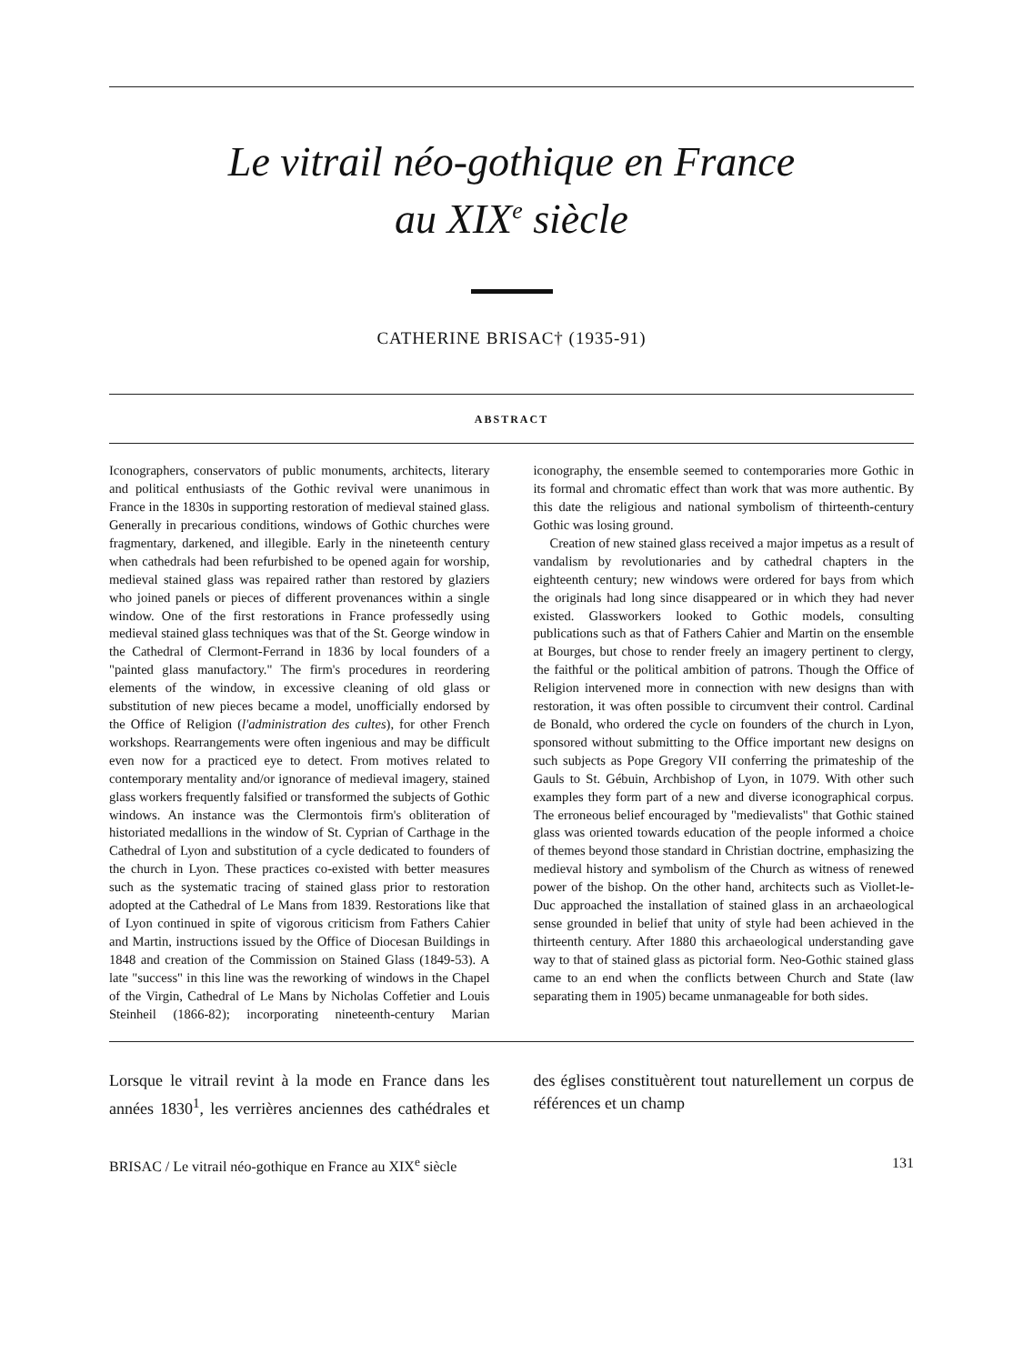Le vitrail néo-gothique en France
au XIX<sup>e</sup> siècle
CATHERINE BRISAC† (1935-91)
ABSTRACT
Iconographers, conservators of public monuments, architects, literary and political enthusiasts of the Gothic revival were unanimous in France in the 1830s in supporting restoration of medieval stained glass. Generally in precarious conditions, windows of Gothic churches were fragmentary, darkened, and illegible. Early in the nineteenth century when cathedrals had been refurbished to be opened again for worship, medieval stained glass was repaired rather than restored by glaziers who joined panels or pieces of different provenances within a single window. One of the first restorations in France professedly using medieval stained glass techniques was that of the St. George window in the Cathedral of Clermont-Ferrand in 1836 by local founders of a "painted glass manufactory." The firm's procedures in reordering elements of the window, in excessive cleaning of old glass or substitution of new pieces became a model, unofficially endorsed by the Office of Religion (l'administration des cultes), for other French workshops. Rearrangements were often ingenious and may be difficult even now for a practiced eye to detect. From motives related to contemporary mentality and/or ignorance of medieval imagery, stained glass workers frequently falsified or transformed the subjects of Gothic windows. An instance was the Clermontois firm's obliteration of historiated medallions in the window of St. Cyprian of Carthage in the Cathedral of Lyon and substitution of a cycle dedicated to founders of the church in Lyon. These practices co-existed with better measures such as the systematic tracing of stained glass prior to restoration adopted at the Cathedral of Le Mans from 1839. Restorations like that of Lyon continued in spite of vigorous criticism from Fathers Cahier and Martin, instructions issued by the Office of Diocesan Buildings in 1848 and creation of the Commission on Stained Glass (1849-53). A late "success" in this line was the reworking of windows in the Chapel of the Virgin, Cathedral of Le Mans by Nicholas Coffetier and Louis Steinheil (1866-82); incorporating nineteenth-century Marian iconography, the ensemble seemed to contemporaries more Gothic in its formal and chromatic effect than work that was more authentic. By this date the religious and national symbolism of thirteenth-century Gothic was losing ground.
Creation of new stained glass received a major impetus as a result of vandalism by revolutionaries and by cathedral chapters in the eighteenth century; new windows were ordered for bays from which the originals had long since disappeared or in which they had never existed. Glassworkers looked to Gothic models, consulting publications such as that of Fathers Cahier and Martin on the ensemble at Bourges, but chose to render freely an imagery pertinent to clergy, the faithful or the political ambition of patrons. Though the Office of Religion intervened more in connection with new designs than with restoration, it was often possible to circumvent their control. Cardinal de Bonald, who ordered the cycle on founders of the church in Lyon, sponsored without submitting to the Office important new designs on such subjects as Pope Gregory VII conferring the primateship of the Gauls to St. Gébuin, Archbishop of Lyon, in 1079. With other such examples they form part of a new and diverse iconographical corpus. The erroneous belief encouraged by "medievalists" that Gothic stained glass was oriented towards education of the people informed a choice of themes beyond those standard in Christian doctrine, emphasizing the medieval history and symbolism of the Church as witness of renewed power of the bishop. On the other hand, architects such as Viollet-le-Duc approached the installation of stained glass in an archaeological sense grounded in belief that unity of style had been achieved in the thirteenth century. After 1880 this archaeological understanding gave way to that of stained glass as pictorial form. Neo-Gothic stained glass came to an end when the conflicts between Church and State (law separating them in 1905) became unmanageable for both sides.
Lorsque le vitrail revint à la mode en France dans les années 1830<sup>1</sup>, les verrières anciennes des cathédrales et des églises constituèrent tout naturellement un corpus de références et un champ
BRISAC / Le vitrail néo-gothique en France au XIX<sup>e</sup> siècle 131